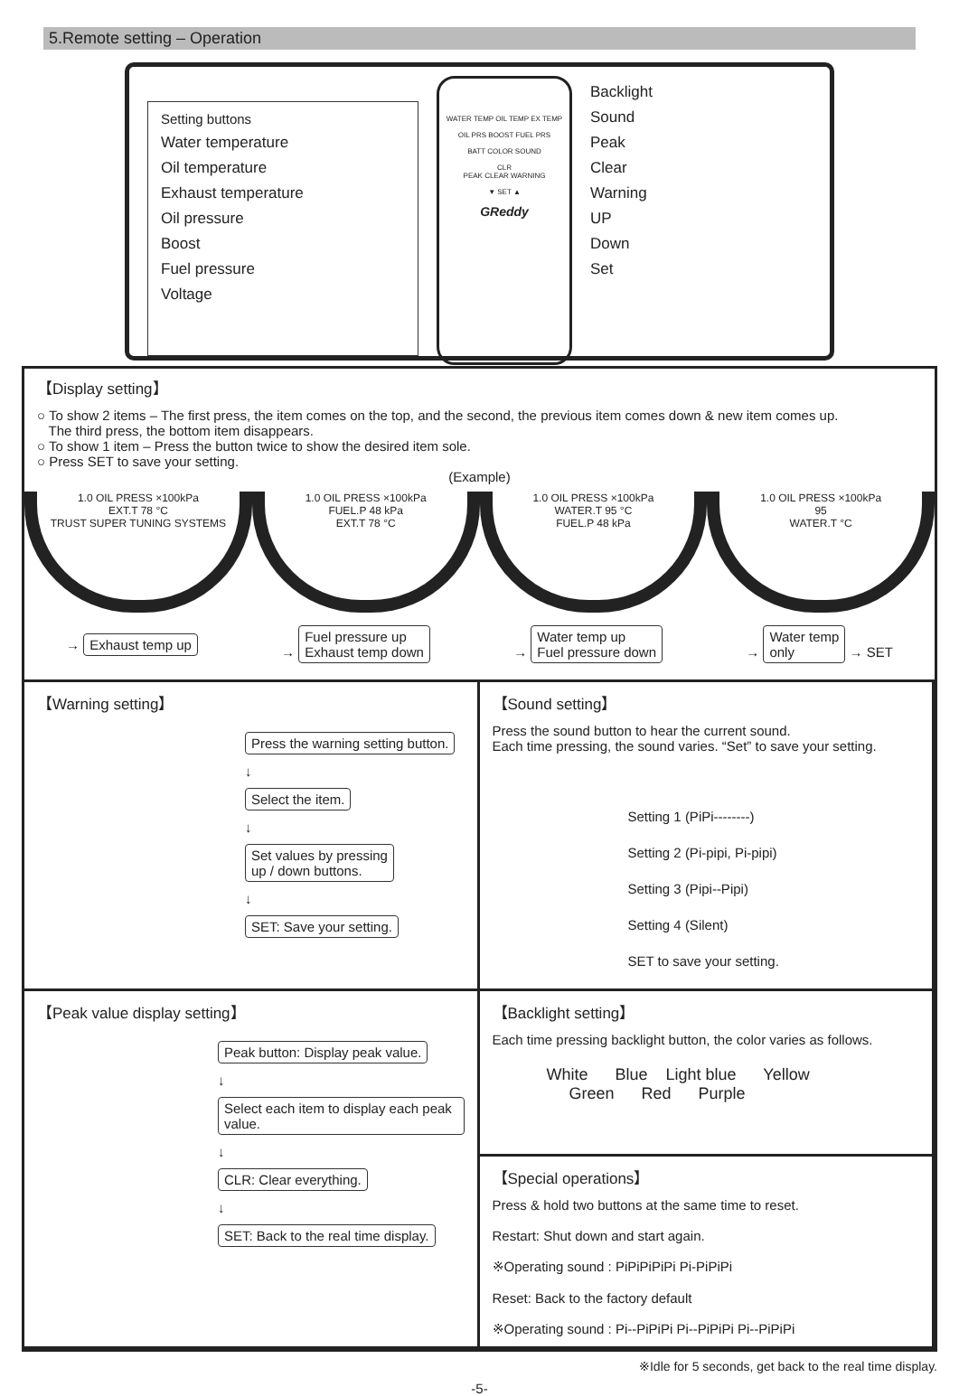5.Remote setting – Operation
Setting buttons
Water temperature
Oil temperature
Exhaust temperature
Oil pressure
Boost
Fuel pressure
Voltage
WATER TEMP OIL TEMP EX TEMP
OIL PRS BOOST FUEL PRS
BATT COLOR SOUND
CLR
PEAK CLEAR WARNING
▼ SET ▲
GReddy
Backlight
Sound
Peak
Clear
Warning
UP
Down
Set
【Display setting】
○ To show 2 items – The first press, the item comes on the top, and the second, the previous item comes down & new item comes up.
The third press, the bottom item disappears.
○ To show 1 item – Press the button twice to show the desired item sole.
○ Press SET to save your setting.
(Example)
1.0 OIL PRESS ×100kPa
EXT.T 78 °C
TRUST SUPER TUNING SYSTEMS
1.0 OIL PRESS ×100kPa
FUEL.P 48 kPa
EXT.T 78 °C
1.0 OIL PRESS ×100kPa
WATER.T 95 °C
FUEL.P 48 kPa
1.0 OIL PRESS ×100kPa
95
WATER.T °C
→ Exhaust temp up → Fuel pressure up
Exhaust temp down → Water temp up
Fuel pressure down → Water temp
only → SET
【Warning setting】
Press the warning setting button.
↓
Select the item.
↓
Set values by pressing
up / down buttons.
↓
SET: Save your setting.
【Sound setting】
Press the sound button to hear the current sound.
Each time pressing, the sound varies. “Set” to save your setting.
Setting 1 (PiPi--------)
Setting 2 (Pi-pipi, Pi-pipi)
Setting 3 (Pipi--Pipi)
Setting 4 (Silent)
SET to save your setting.
【Peak value display setting】
Peak button: Display peak value.
↓
Select each item to display each peak value.
↓
CLR: Clear everything.
↓
SET: Back to the real time display.
【Backlight setting】
Each time pressing backlight button, the color varies as follows.
White Blue Light blue Yellow
Green Red Purple
【Special operations】
Press & hold two buttons at the same time to reset.
Restart: Shut down and start again.
※Operating sound : PiPiPiPiPi Pi-PiPiPi
Reset: Back to the factory default
※Operating sound : Pi--PiPiPi Pi--PiPiPi Pi--PiPiPi
※Idle for 5 seconds, get back to the real time display.
-5-